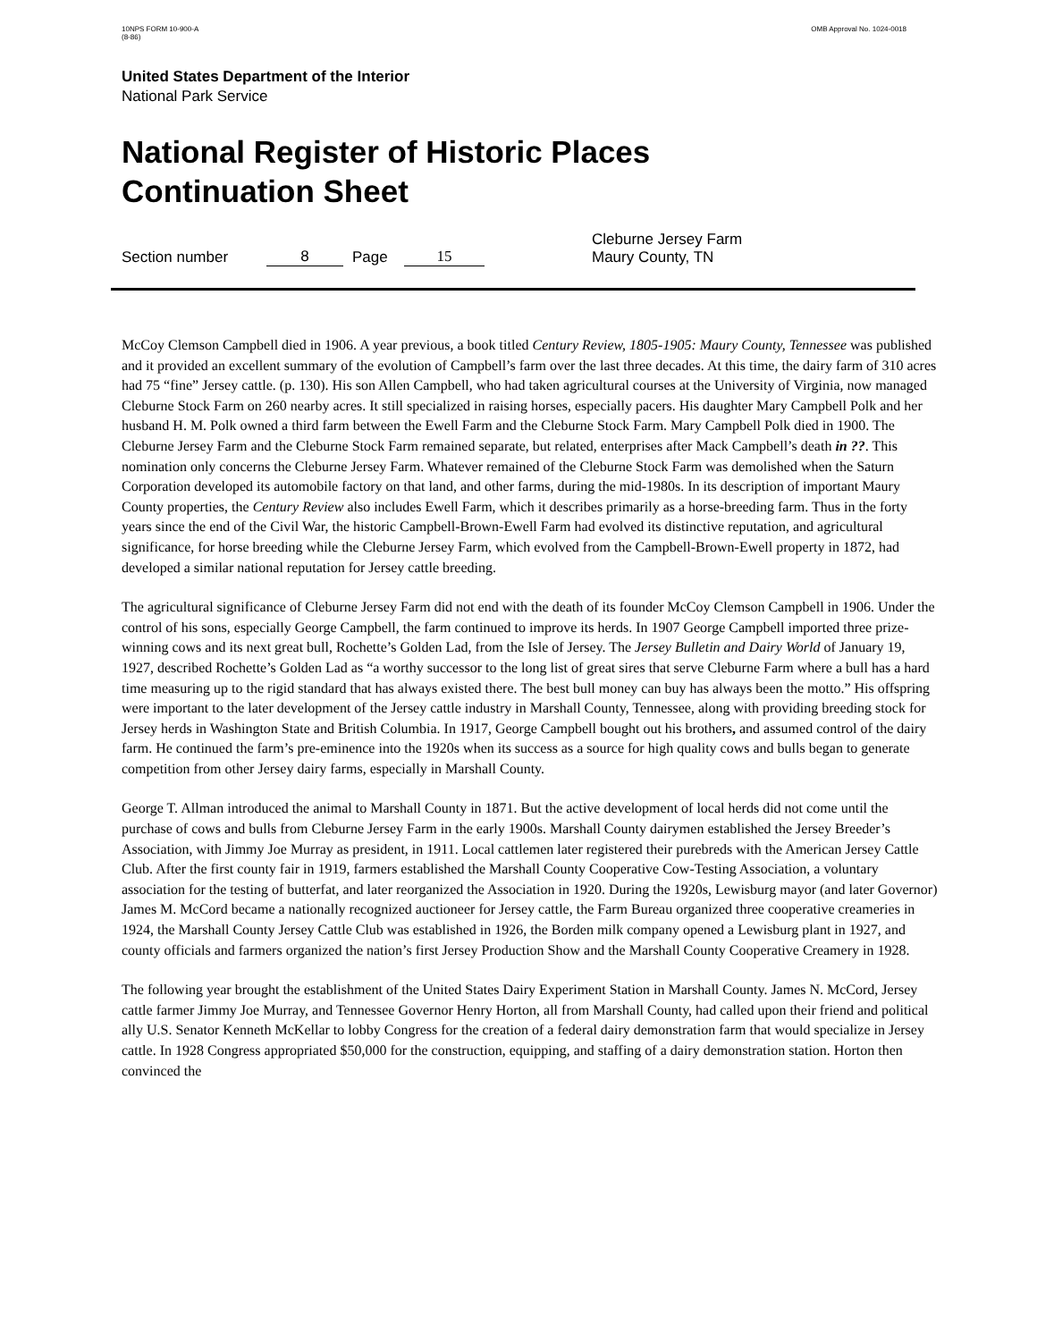10NPS FORM 10-900-A
(8-86)
OMB Approval No. 1024-0018
United States Department of the Interior
National Park Service
National Register of Historic Places
Continuation Sheet
Section number 8 Page 15 Cleburne Jersey Farm
Maury County, TN
McCoy Clemson Campbell died in 1906. A year previous, a book titled Century Review, 1805-1905: Maury County, Tennessee was published and it provided an excellent summary of the evolution of Campbell’s farm over the last three decades. At this time, the dairy farm of 310 acres had 75 “fine” Jersey cattle. (p. 130). His son Allen Campbell, who had taken agricultural courses at the University of Virginia, now managed Cleburne Stock Farm on 260 nearby acres. It still specialized in raising horses, especially pacers. His daughter Mary Campbell Polk and her husband H. M. Polk owned a third farm between the Ewell Farm and the Cleburne Stock Farm. Mary Campbell Polk died in 1900. The Cleburne Jersey Farm and the Cleburne Stock Farm remained separate, but related, enterprises after Mack Campbell’s death in ??. This nomination only concerns the Cleburne Jersey Farm. Whatever remained of the Cleburne Stock Farm was demolished when the Saturn Corporation developed its automobile factory on that land, and other farms, during the mid-1980s. In its description of important Maury County properties, the Century Review also includes Ewell Farm, which it describes primarily as a horse-breeding farm. Thus in the forty years since the end of the Civil War, the historic Campbell-Brown-Ewell Farm had evolved its distinctive reputation, and agricultural significance, for horse breeding while the Cleburne Jersey Farm, which evolved from the Campbell-Brown-Ewell property in 1872, had developed a similar national reputation for Jersey cattle breeding.
The agricultural significance of Cleburne Jersey Farm did not end with the death of its founder McCoy Clemson Campbell in 1906. Under the control of his sons, especially George Campbell, the farm continued to improve its herds. In 1907 George Campbell imported three prize-winning cows and its next great bull, Rochette’s Golden Lad, from the Isle of Jersey. The Jersey Bulletin and Dairy World of January 19, 1927, described Rochette’s Golden Lad as “a worthy successor to the long list of great sires that serve Cleburne Farm where a bull has a hard time measuring up to the rigid standard that has always existed there. The best bull money can buy has always been the motto.” His offspring were important to the later development of the Jersey cattle industry in Marshall County, Tennessee, along with providing breeding stock for Jersey herds in Washington State and British Columbia. In 1917, George Campbell bought out his brothers, and assumed control of the dairy farm. He continued the farm’s pre-eminence into the 1920s when its success as a source for high quality cows and bulls began to generate competition from other Jersey dairy farms, especially in Marshall County.
George T. Allman introduced the animal to Marshall County in 1871. But the active development of local herds did not come until the purchase of cows and bulls from Cleburne Jersey Farm in the early 1900s. Marshall County dairymen established the Jersey Breeder’s Association, with Jimmy Joe Murray as president, in 1911. Local cattlemen later registered their purebreds with the American Jersey Cattle Club. After the first county fair in 1919, farmers established the Marshall County Cooperative Cow-Testing Association, a voluntary association for the testing of butterfat, and later reorganized the Association in 1920. During the 1920s, Lewisburg mayor (and later Governor) James M. McCord became a nationally recognized auctioneer for Jersey cattle, the Farm Bureau organized three cooperative creameries in 1924, the Marshall County Jersey Cattle Club was established in 1926, the Borden milk company opened a Lewisburg plant in 1927, and county officials and farmers organized the nation’s first Jersey Production Show and the Marshall County Cooperative Creamery in 1928.
The following year brought the establishment of the United States Dairy Experiment Station in Marshall County. James N. McCord, Jersey cattle farmer Jimmy Joe Murray, and Tennessee Governor Henry Horton, all from Marshall County, had called upon their friend and political ally U.S. Senator Kenneth McKellar to lobby Congress for the creation of a federal dairy demonstration farm that would specialize in Jersey cattle. In 1928 Congress appropriated $50,000 for the construction, equipping, and staffing of a dairy demonstration station. Horton then convinced the